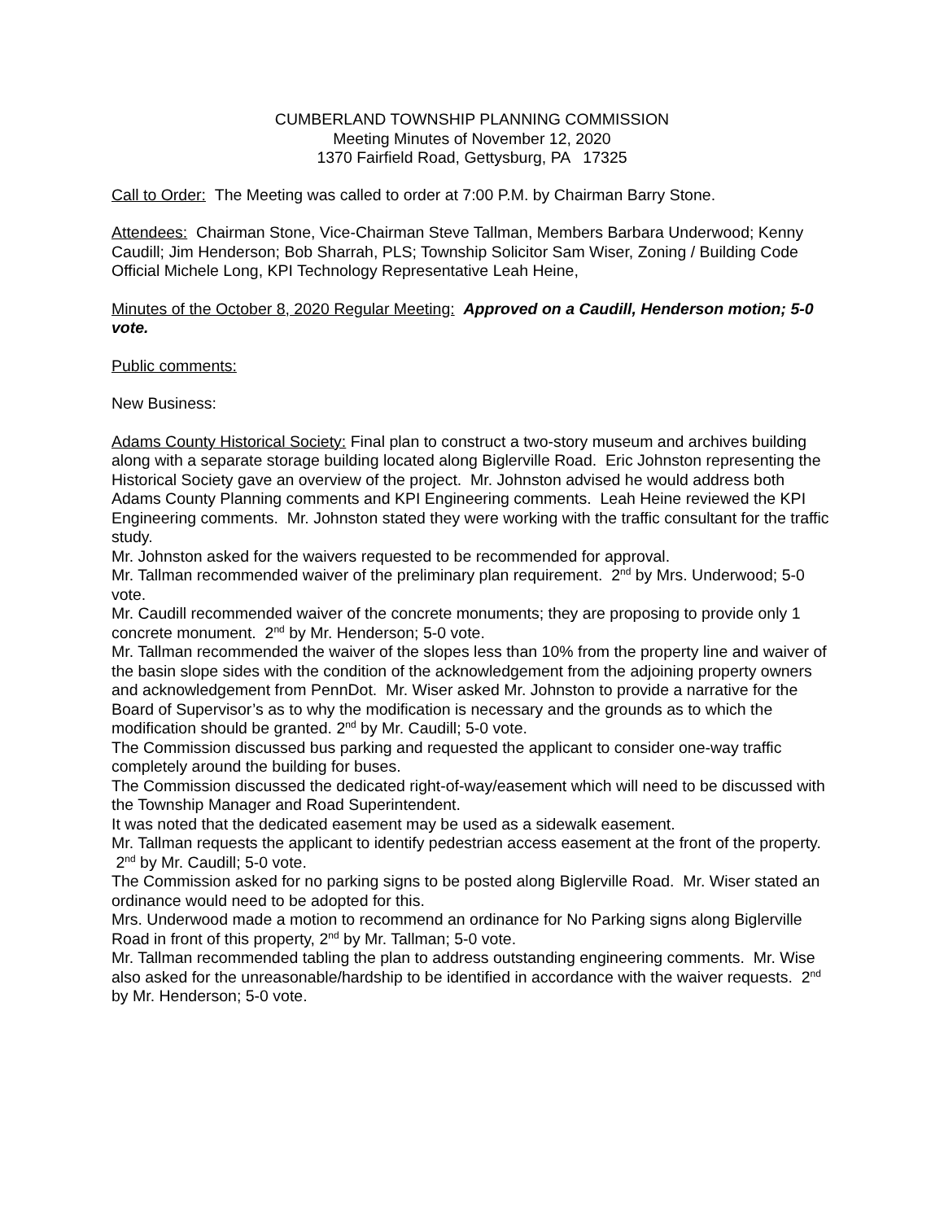CUMBERLAND TOWNSHIP PLANNING COMMISSION
Meeting Minutes of November 12, 2020
1370 Fairfield Road, Gettysburg, PA 17325
Call to Order: The Meeting was called to order at 7:00 P.M. by Chairman Barry Stone.
Attendees: Chairman Stone, Vice-Chairman Steve Tallman, Members Barbara Underwood; Kenny Caudill; Jim Henderson; Bob Sharrah, PLS; Township Solicitor Sam Wiser, Zoning / Building Code Official Michele Long, KPI Technology Representative Leah Heine,
Minutes of the October 8, 2020 Regular Meeting: Approved on a Caudill, Henderson motion; 5-0 vote.
Public comments:
New Business:
Adams County Historical Society: Final plan to construct a two-story museum and archives building along with a separate storage building located along Biglerville Road. Eric Johnston representing the Historical Society gave an overview of the project. Mr. Johnston advised he would address both Adams County Planning comments and KPI Engineering comments. Leah Heine reviewed the KPI Engineering comments. Mr. Johnston stated they were working with the traffic consultant for the traffic study.
Mr. Johnston asked for the waivers requested to be recommended for approval.
Mr. Tallman recommended waiver of the preliminary plan requirement. 2<sup>nd</sup> by Mrs. Underwood; 5-0 vote.
Mr. Caudill recommended waiver of the concrete monuments; they are proposing to provide only 1 concrete monument. 2<sup>nd</sup> by Mr. Henderson; 5-0 vote.
Mr. Tallman recommended the waiver of the slopes less than 10% from the property line and waiver of the basin slope sides with the condition of the acknowledgement from the adjoining property owners and acknowledgement from PennDot. Mr. Wiser asked Mr. Johnston to provide a narrative for the Board of Supervisor’s as to why the modification is necessary and the grounds as to which the modification should be granted. 2<sup>nd</sup> by Mr. Caudill; 5-0 vote.
The Commission discussed bus parking and requested the applicant to consider one-way traffic completely around the building for buses.
The Commission discussed the dedicated right-of-way/easement which will need to be discussed with the Township Manager and Road Superintendent.
It was noted that the dedicated easement may be used as a sidewalk easement.
Mr. Tallman requests the applicant to identify pedestrian access easement at the front of the property. 2<sup>nd</sup> by Mr. Caudill; 5-0 vote.
The Commission asked for no parking signs to be posted along Biglerville Road. Mr. Wiser stated an ordinance would need to be adopted for this.
Mrs. Underwood made a motion to recommend an ordinance for No Parking signs along Biglerville Road in front of this property, 2<sup>nd</sup> by Mr. Tallman; 5-0 vote.
Mr. Tallman recommended tabling the plan to address outstanding engineering comments. Mr. Wise also asked for the unreasonable/hardship to be identified in accordance with the waiver requests. 2<sup>nd</sup> by Mr. Henderson; 5-0 vote.